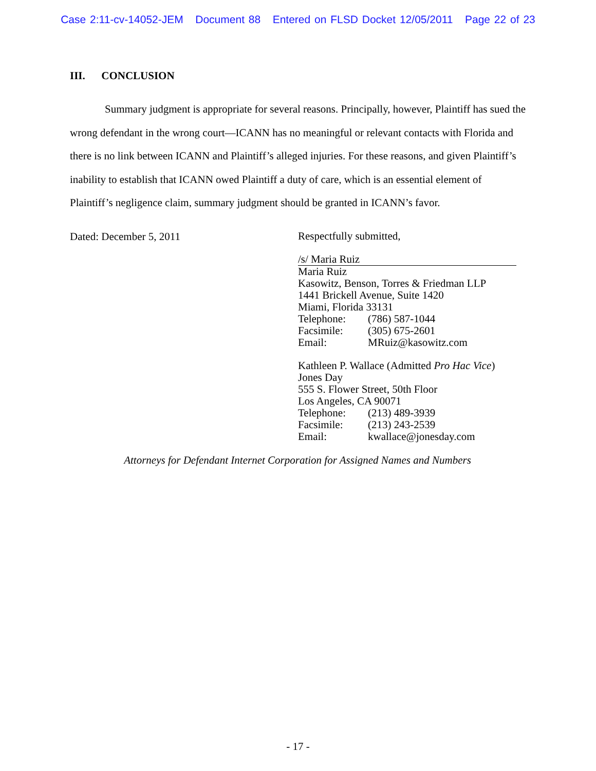Case 2:11-cv-14052-JEM Document 88 Entered on FLSD Docket 12/05/2011 Page 22 of 23
III. CONCLUSION
Summary judgment is appropriate for several reasons. Principally, however, Plaintiff has sued the wrong defendant in the wrong court—ICANN has no meaningful or relevant contacts with Florida and there is no link between ICANN and Plaintiff’s alleged injuries. For these reasons, and given Plaintiff’s inability to establish that ICANN owed Plaintiff a duty of care, which is an essential element of Plaintiff’s negligence claim, summary judgment should be granted in ICANN’s favor.
Dated: December 5, 2011
Respectfully submitted,
/s/ Maria Ruiz
Maria Ruiz
Kasowitz, Benson, Torres & Friedman LLP
1441 Brickell Avenue, Suite 1420
Miami, Florida 33131
Telephone: (786) 587-1044
Facsimile: (305) 675-2601
Email: MRuiz@kasowitz.com
Kathleen P. Wallace (Admitted Pro Hac Vice)
Jones Day
555 S. Flower Street, 50th Floor
Los Angeles, CA 90071
Telephone: (213) 489-3939
Facsimile: (213) 243-2539
Email: kwallace@jonesday.com
Attorneys for Defendant Internet Corporation for Assigned Names and Numbers
- 17 -